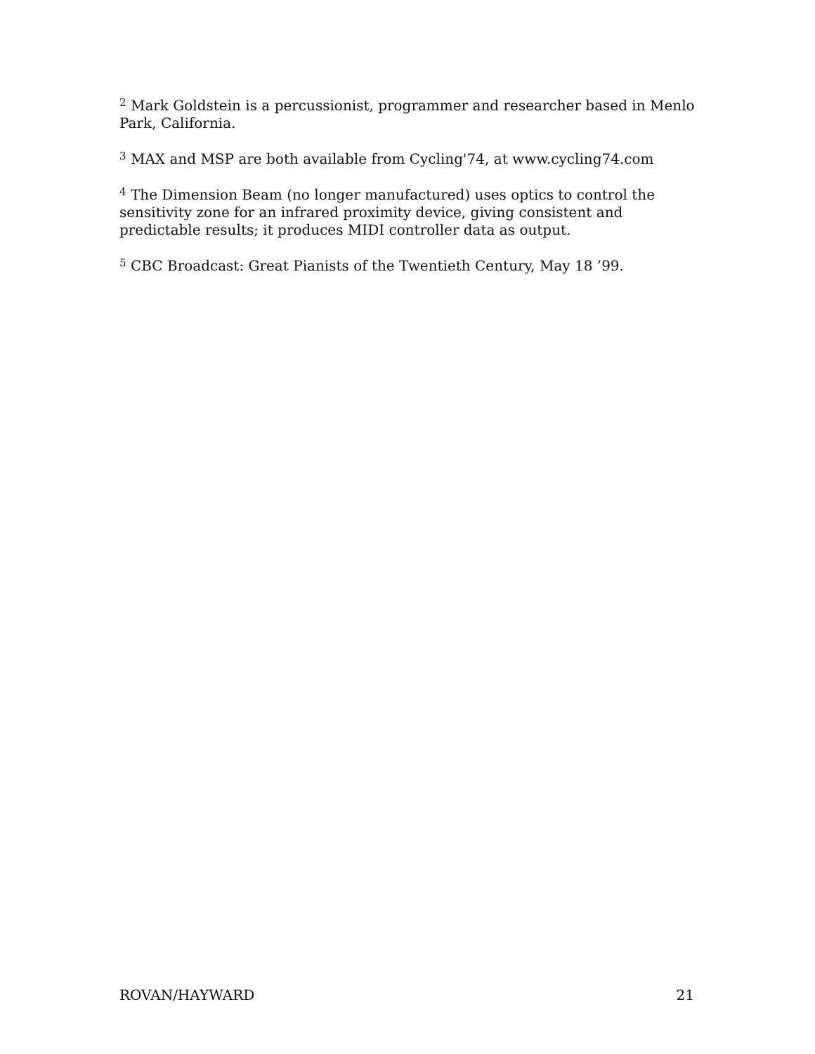<sup>2</sup> Mark Goldstein is a percussionist, programmer and researcher based in Menlo Park, California.
<sup>3</sup> MAX and MSP are both available from Cycling'74, at www.cycling74.com
<sup>4</sup> The Dimension Beam (no longer manufactured) uses optics to control the sensitivity zone for an infrared proximity device, giving consistent and predictable results; it produces MIDI controller data as output.
<sup>5</sup> CBC Broadcast: Great Pianists of the Twentieth Century, May 18 ’99.
ROVAN/HAYWARD 21